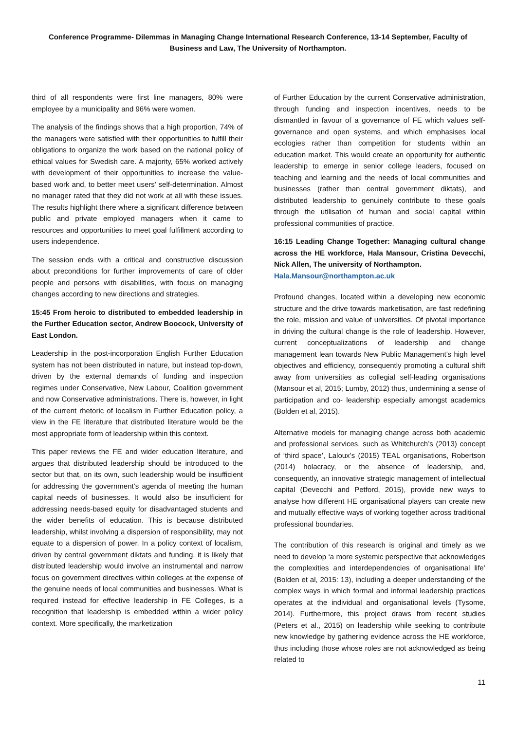Conference Programme- Dilemmas in Managing Change International Research Conference, 13-14 September, Faculty of Business and Law, The University of Northampton.
third of all respondents were first line managers, 80% were employee by a municipality and 96% were women.
The analysis of the findings shows that a high proportion, 74% of the managers were satisfied with their opportunities to fulfill their obligations to organize the work based on the national policy of ethical values for Swedish care. A majority, 65% worked actively with development of their opportunities to increase the value-based work and, to better meet users’ self-determination. Almost no manager rated that they did not work at all with these issues. The results highlight there where a significant difference between public and private employed managers when it came to resources and opportunities to meet goal fulfillment according to users independence.
The session ends with a critical and constructive discussion about preconditions for further improvements of care of older people and persons with disabilities, with focus on managing changes according to new directions and strategies.
15:45 From heroic to distributed to embedded leadership in the Further Education sector, Andrew Boocock, University of East London.
Leadership in the post-incorporation English Further Education system has not been distributed in nature, but instead top-down, driven by the external demands of funding and inspection regimes under Conservative, New Labour, Coalition government and now Conservative administrations. There is, however, in light of the current rhetoric of localism in Further Education policy, a view in the FE literature that distributed literature would be the most appropriate form of leadership within this context.
This paper reviews the FE and wider education literature, and argues that distributed leadership should be introduced to the sector but that, on its own, such leadership would be insufficient for addressing the government’s agenda of meeting the human capital needs of businesses. It would also be insufficient for addressing needs-based equity for disadvantaged students and the wider benefits of education. This is because distributed leadership, whilst involving a dispersion of responsibility, may not equate to a dispersion of power. In a policy context of localism, driven by central government diktats and funding, it is likely that distributed leadership would involve an instrumental and narrow focus on government directives within colleges at the expense of the genuine needs of local communities and businesses. What is required instead for effective leadership in FE Colleges, is a recognition that leadership is embedded within a wider policy context. More specifically, the marketization
of Further Education by the current Conservative administration, through funding and inspection incentives, needs to be dismantled in favour of a governance of FE which values self-governance and open systems, and which emphasises local ecologies rather than competition for students within an education market. This would create an opportunity for authentic leadership to emerge in senior college leaders, focused on teaching and learning and the needs of local communities and businesses (rather than central government diktats), and distributed leadership to genuinely contribute to these goals through the utilisation of human and social capital within professional communities of practice.
16:15 Leading Change Together: Managing cultural change across the HE workforce, Hala Mansour, Cristina Devecchi, Nick Allen, The university of Northampton.
Hala.Mansour@northampton.ac.uk
Profound changes, located within a developing new economic structure and the drive towards marketisation, are fast redefining the role, mission and value of universities. Of pivotal importance in driving the cultural change is the role of leadership. However, current conceptualizations of leadership and change management lean towards New Public Management’s high level objectives and efficiency, consequently promoting a cultural shift away from universities as collegial self-leading organisations (Mansour et al, 2015; Lumby, 2012) thus, undermining a sense of participation and co- leadership especially amongst academics (Bolden et al, 2015).
Alternative models for managing change across both academic and professional services, such as Whitchurch’s (2013) concept of ‘third space’, Laloux’s (2015) TEAL organisations, Robertson (2014) holacracy, or the absence of leadership, and, consequently, an innovative strategic management of intellectual capital (Devecchi and Petford, 2015), provide new ways to analyse how different HE organisational players can create new and mutually effective ways of working together across traditional professional boundaries.
The contribution of this research is original and timely as we need to develop ‘a more systemic perspective that acknowledges the complexities and interdependencies of organisational life’ (Bolden et al, 2015: 13), including a deeper understanding of the complex ways in which formal and informal leadership practices operates at the individual and organisational levels (Tysome, 2014). Furthermore, this project draws from recent studies (Peters et al., 2015) on leadership while seeking to contribute new knowledge by gathering evidence across the HE workforce, thus including those whose roles are not acknowledged as being related to
11